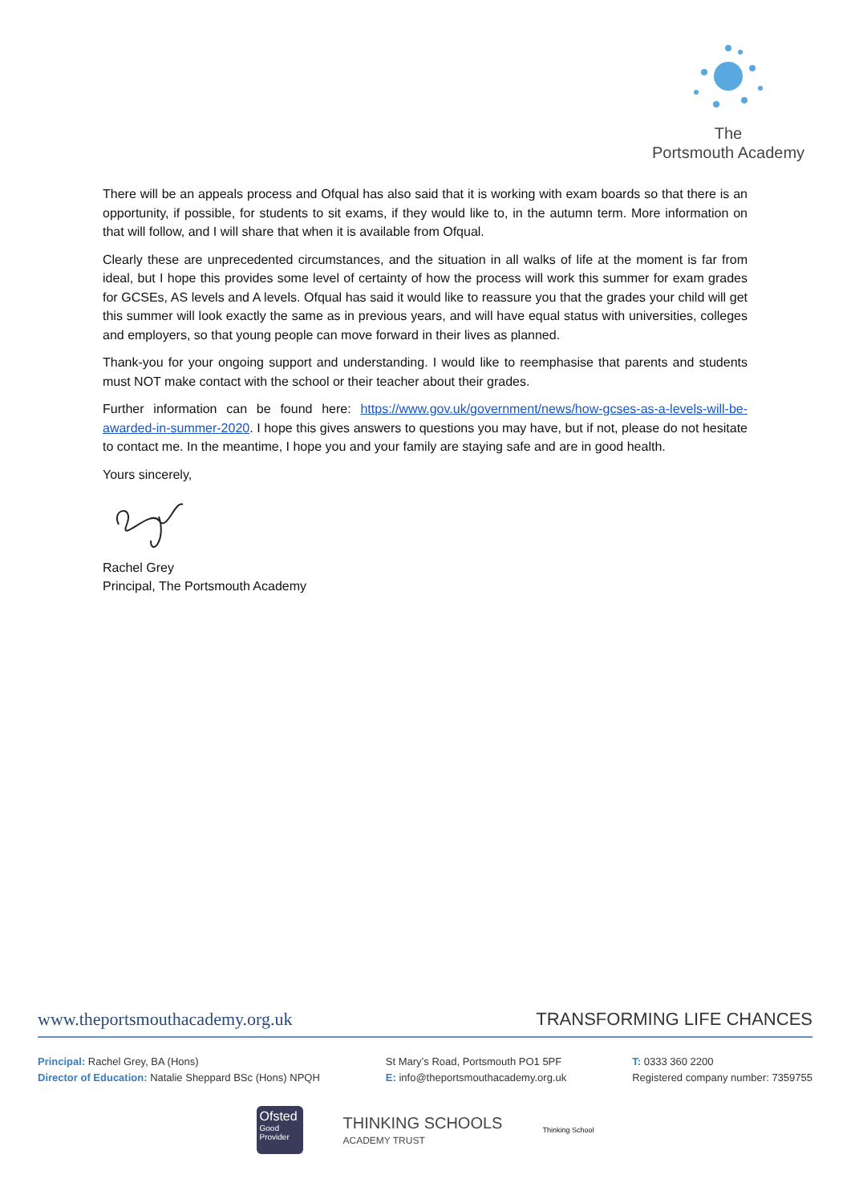The
Portsmouth Academy
There will be an appeals process and Ofqual has also said that it is working with exam boards so that there is an opportunity, if possible, for students to sit exams, if they would like to, in the autumn term. More information on that will follow, and I will share that when it is available from Ofqual.
Clearly these are unprecedented circumstances, and the situation in all walks of life at the moment is far from ideal, but I hope this provides some level of certainty of how the process will work this summer for exam grades for GCSEs, AS levels and A levels. Ofqual has said it would like to reassure you that the grades your child will get this summer will look exactly the same as in previous years, and will have equal status with universities, colleges and employers, so that young people can move forward in their lives as planned.
Thank-you for your ongoing support and understanding. I would like to reemphasise that parents and students must NOT make contact with the school or their teacher about their grades.
Further information can be found here: https://www.gov.uk/government/news/how-gcses-as-a-levels-will-be-awarded-in-summer-2020. I hope this gives answers to questions you may have, but if not, please do not hesitate to contact me. In the meantime, I hope you and your family are staying safe and are in good health.
Yours sincerely,
Rachel Grey
Principal, The Portsmouth Academy
www.theportsmouthacademy.org.uk TRANSFORMING LIFE CHANCES
Principal: Rachel Grey, BA (Hons)
Director of Education: Natalie Sheppard BSc (Hons) NPQH
St Mary’s Road, Portsmouth PO1 5PF
E: info@theportsmouthacademy.org.uk
T: 0333 360 2200
Registered company number: 7359755
Ofsted
Good
Provider
THINKING SCHOOLS
ACADEMY TRUST
Thinking School